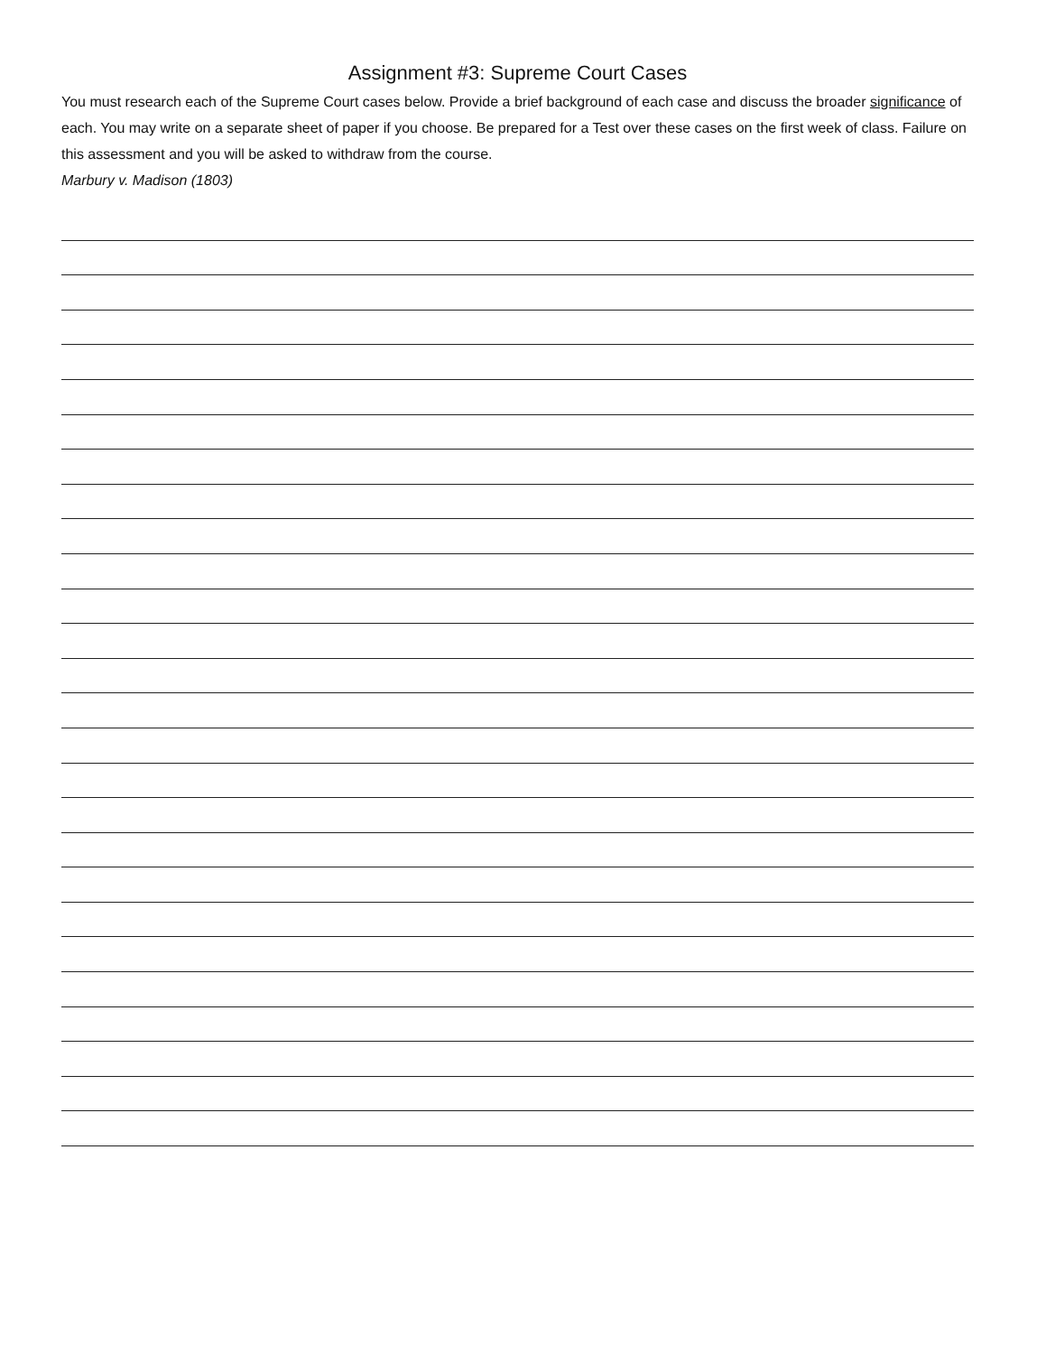Assignment #3: Supreme Court Cases
You must research each of the Supreme Court cases below. Provide a brief background of each case and discuss the broader significance of each. You may write on a separate sheet of paper if you choose. Be prepared for a Test over these cases on the first week of class. Failure on this assessment and you will be asked to withdraw from the course.
Marbury v. Madison (1803)